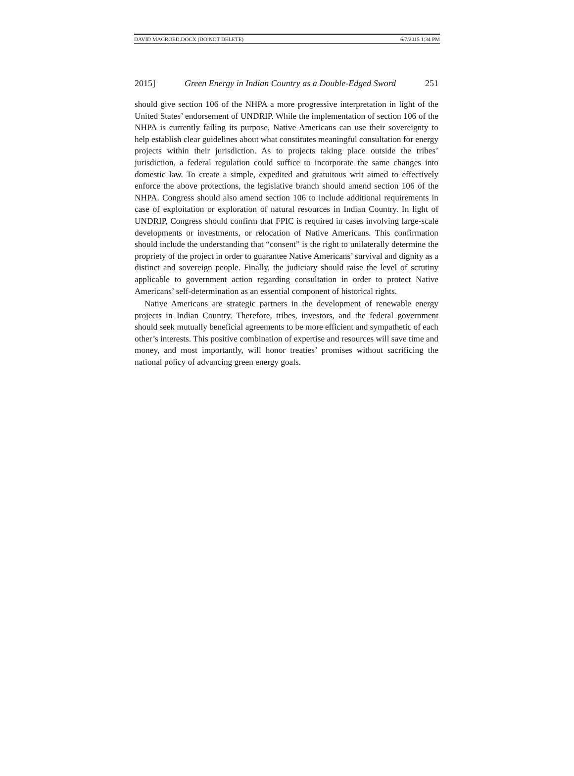DAVID MACROED.DOCX (DO NOT DELETE) 6/7/2015 1:34 PM
2015] Green Energy in Indian Country as a Double-Edged Sword 251
should give section 106 of the NHPA a more progressive interpretation in light of the United States’ endorsement of UNDRIP. While the implementation of section 106 of the NHPA is currently failing its purpose, Native Americans can use their sovereignty to help establish clear guidelines about what constitutes meaningful consultation for energy projects within their jurisdiction. As to projects taking place outside the tribes’ jurisdiction, a federal regulation could suffice to incorporate the same changes into domestic law. To create a simple, expedited and gratuitous writ aimed to effectively enforce the above protections, the legislative branch should amend section 106 of the NHPA. Congress should also amend section 106 to include additional requirements in case of exploitation or exploration of natural resources in Indian Country. In light of UNDRIP, Congress should confirm that FPIC is required in cases involving large-scale developments or investments, or relocation of Native Americans. This confirmation should include the understanding that “consent” is the right to unilaterally determine the propriety of the project in order to guarantee Native Americans’ survival and dignity as a distinct and sovereign people. Finally, the judiciary should raise the level of scrutiny applicable to government action regarding consultation in order to protect Native Americans’ self-determination as an essential component of historical rights.
Native Americans are strategic partners in the development of renewable energy projects in Indian Country. Therefore, tribes, investors, and the federal government should seek mutually beneficial agreements to be more efficient and sympathetic of each other’s interests. This positive combination of expertise and resources will save time and money, and most importantly, will honor treaties’ promises without sacrificing the national policy of advancing green energy goals.